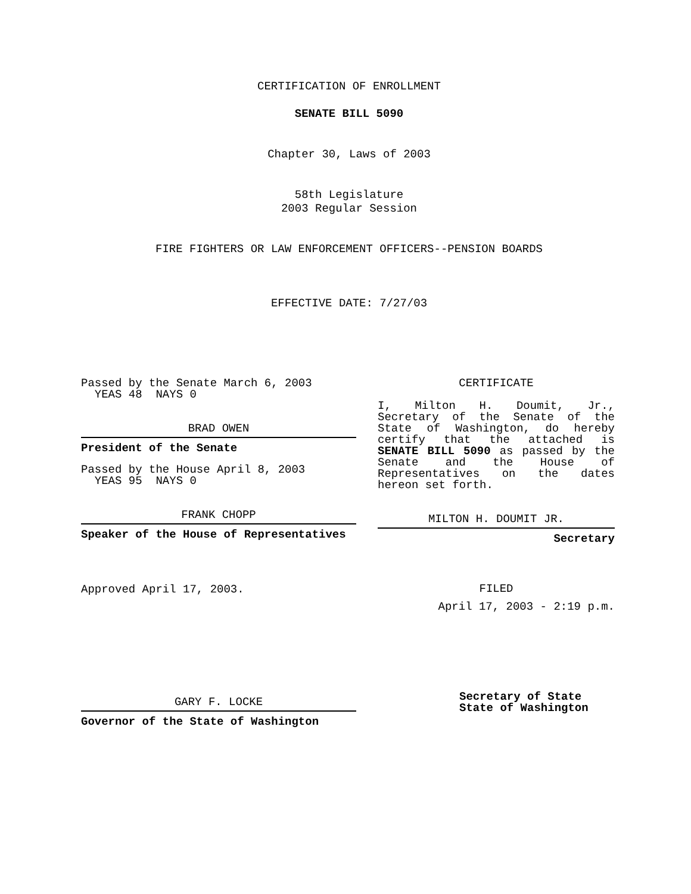CERTIFICATION OF ENROLLMENT
SENATE BILL 5090
Chapter 30, Laws of 2003
58th Legislature
2003 Regular Session
FIRE FIGHTERS OR LAW ENFORCEMENT OFFICERS--PENSION BOARDS
EFFECTIVE DATE: 7/27/03
Passed by the Senate March 6, 2003
YEAS 48 NAYS 0
BRAD OWEN
President of the Senate
Passed by the House April 8, 2003
YEAS 95 NAYS 0
FRANK CHOPP
Speaker of the House of Representatives
Approved April 17, 2003.
GARY F. LOCKE
Governor of the State of Washington
CERTIFICATE
I, Milton H. Doumit, Jr., Secretary of the Senate of the State of Washington, do hereby certify that the attached is SENATE BILL 5090 as passed by the Senate and the House of Representatives on the dates hereon set forth.
MILTON H. DOUMIT JR.
Secretary
FILED
April 17, 2003 - 2:19 p.m.
Secretary of State
State of Washington